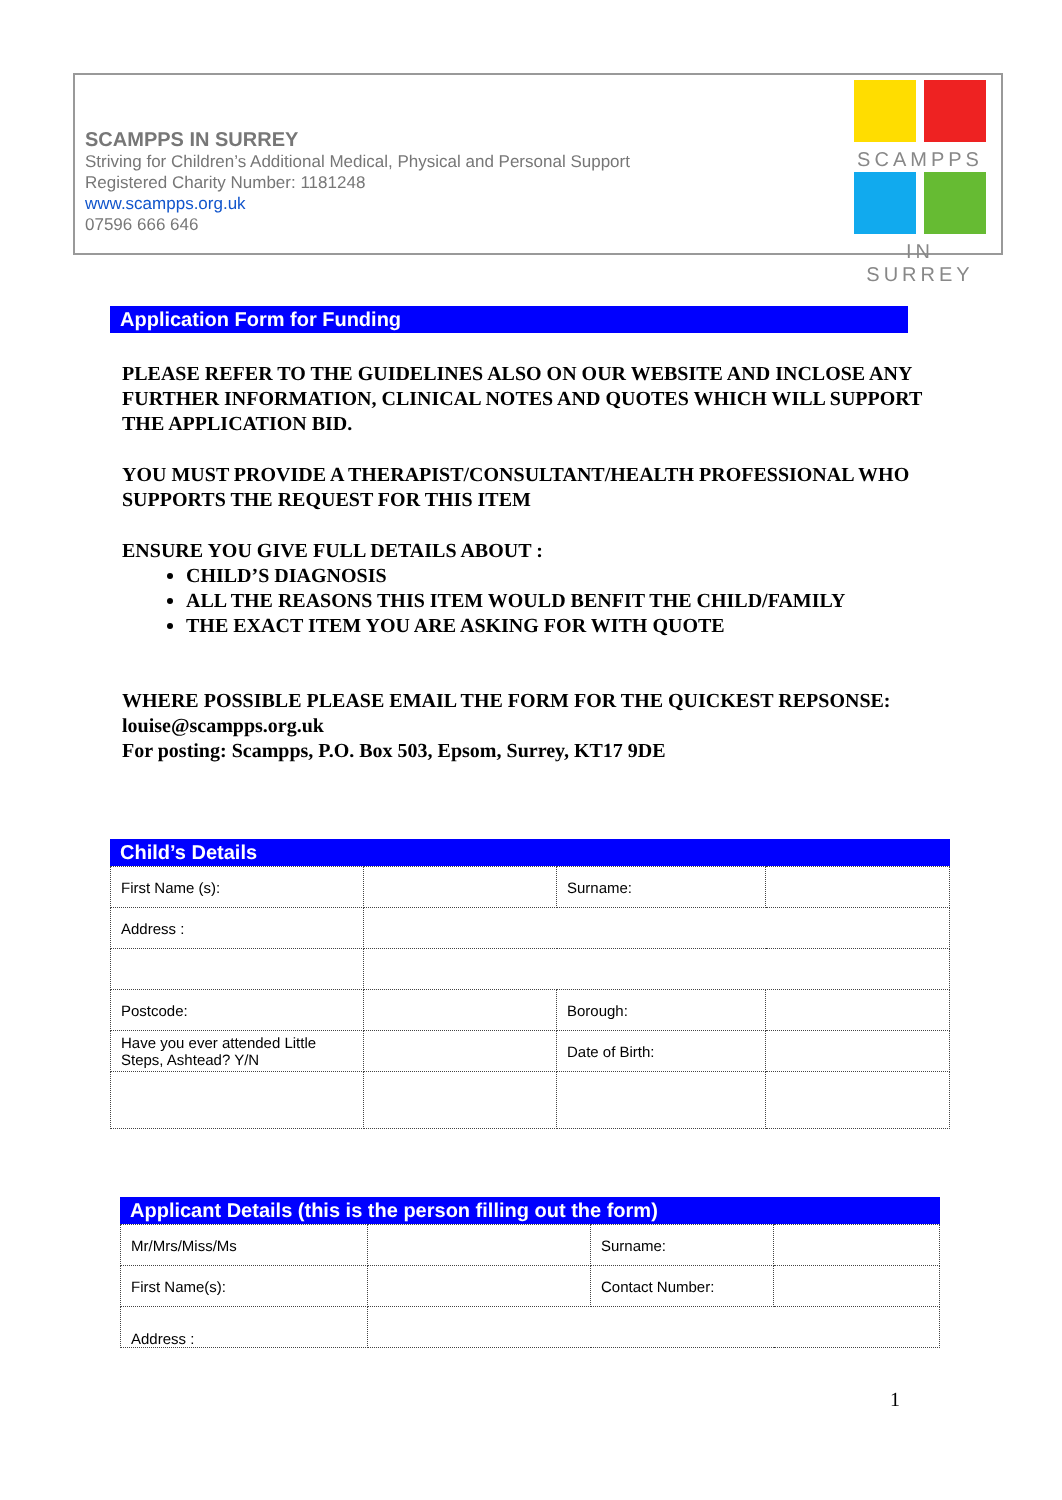SCAMPPS IN SURREY
Striving for Children’s Additional Medical, Physical and Personal Support
Registered Charity Number: 1181248
www.scampps.org.uk
07596 666 646
SCAMPPS
IN SURREY
Application Form for Funding
PLEASE REFER TO THE GUIDELINES ALSO ON OUR WEBSITE AND INCLOSE ANY FURTHER INFORMATION, CLINICAL NOTES AND QUOTES WHICH WILL SUPPORT THE APPLICATION BID.
YOU MUST PROVIDE A THERAPIST/CONSULTANT/HEALTH PROFESSIONAL WHO SUPPORTS THE REQUEST FOR THIS ITEM
ENSURE YOU GIVE FULL DETAILS ABOUT :
CHILD’S DIAGNOSIS
ALL THE REASONS THIS ITEM WOULD BENFIT THE CHILD/FAMILY
THE EXACT ITEM YOU ARE ASKING FOR WITH QUOTE
WHERE POSSIBLE PLEASE EMAIL THE FORM FOR THE QUICKEST REPSONSE: louise@scampps.org.uk
For posting: Scampps, P.O. Box 503, Epsom, Surrey, KT17 9DE
Child’s Details
| First Name (s): | | Surname: | |
| Address : | | | |
| Postcode: | | Borough: | |
| Have you ever attended Little Steps, Ashtead? Y/N | | Date of Birth: | |
Applicant Details (this is the person filling out the form)
| Mr/Mrs/Miss/Ms | | Surname: | |
| First Name(s): | | Contact Number: | |
| Address : | | | |
1